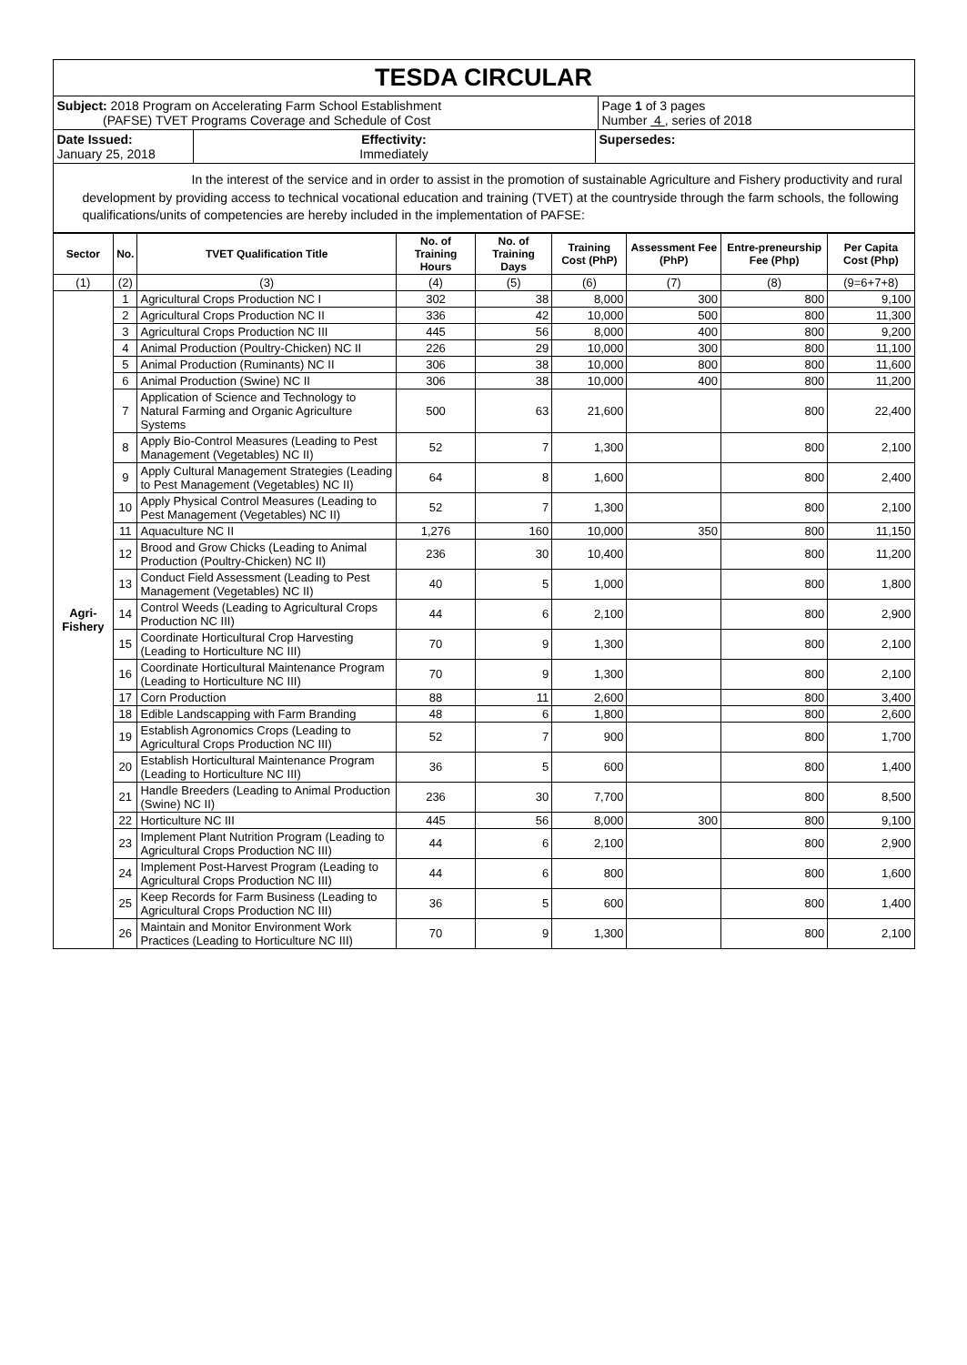TESDA CIRCULAR
Subject: 2018 Program on Accelerating Farm School Establishment
(PAFSE) TVET Programs Coverage and Schedule of Cost
Page 1 of 3 pages
Number 4 , series of 2018
Date Issued:
January 25, 2018
Effectivity:
Immediately
Supersedes:
In the interest of the service and in order to assist in the promotion of sustainable Agriculture and Fishery productivity and rural development by providing access to technical vocational education and training (TVET) at the countryside through the farm schools, the following qualifications/units of competencies are hereby included in the implementation of PAFSE:
| Sector | No. | TVET Qualification Title | No. of Training Hours | No. of Training Days | Training Cost (PhP) | Assessment Fee (PhP) | Entre-preneurship Fee (Php) | Per Capita Cost (Php) |
| --- | --- | --- | --- | --- | --- | --- | --- | --- |
| (1) | (2) | (3) | (4) | (5) | (6) | (7) | (8) | (9=6+7+8) |
| Agri-Fishery | 1 | Agricultural Crops Production NC I | 302 | 38 | 8,000 | 300 | 800 | 9,100 |
| | 2 | Agricultural Crops Production NC II | 336 | 42 | 10,000 | 500 | 800 | 11,300 |
| | 3 | Agricultural Crops Production NC III | 445 | 56 | 8,000 | 400 | 800 | 9,200 |
| | 4 | Animal Production (Poultry-Chicken) NC II | 226 | 29 | 10,000 | 300 | 800 | 11,100 |
| | 5 | Animal Production (Ruminants) NC II | 306 | 38 | 10,000 | 800 | 800 | 11,600 |
| | 6 | Animal Production (Swine) NC II | 306 | 38 | 10,000 | 400 | 800 | 11,200 |
| | 7 | Application of Science and Technology to Natural Farming and Organic Agriculture Systems | 500 | 63 | 21,600 | | 800 | 22,400 |
| | 8 | Apply Bio-Control Measures (Leading to Pest Management (Vegetables) NC II) | 52 | 7 | 1,300 | | 800 | 2,100 |
| | 9 | Apply Cultural Management Strategies (Leading to Pest Management (Vegetables) NC II) | 64 | 8 | 1,600 | | 800 | 2,400 |
| | 10 | Apply Physical Control Measures (Leading to Pest Management (Vegetables) NC II) | 52 | 7 | 1,300 | | 800 | 2,100 |
| | 11 | Aquaculture NC II | 1,276 | 160 | 10,000 | 350 | 800 | 11,150 |
| | 12 | Brood and Grow Chicks (Leading to Animal Production (Poultry-Chicken) NC II) | 236 | 30 | 10,400 | | 800 | 11,200 |
| | 13 | Conduct Field Assessment (Leading to Pest Management (Vegetables) NC II) | 40 | 5 | 1,000 | | 800 | 1,800 |
| | 14 | Control Weeds (Leading to Agricultural Crops Production NC III) | 44 | 6 | 2,100 | | 800 | 2,900 |
| | 15 | Coordinate Horticultural Crop Harvesting (Leading to Horticulture NC III) | 70 | 9 | 1,300 | | 800 | 2,100 |
| | 16 | Coordinate Horticultural Maintenance Program (Leading to Horticulture NC III) | 70 | 9 | 1,300 | | 800 | 2,100 |
| | 17 | Corn Production | 88 | 11 | 2,600 | | 800 | 3,400 |
| | 18 | Edible Landscapping with Farm Branding | 48 | 6 | 1,800 | | 800 | 2,600 |
| | 19 | Establish Agronomics Crops (Leading to Agricultural Crops Production NC III) | 52 | 7 | 900 | | 800 | 1,700 |
| | 20 | Establish Horticultural Maintenance Program (Leading to Horticulture NC III) | 36 | 5 | 600 | | 800 | 1,400 |
| | 21 | Handle Breeders (Leading to Animal Production (Swine) NC II) | 236 | 30 | 7,700 | | 800 | 8,500 |
| | 22 | Horticulture NC III | 445 | 56 | 8,000 | 300 | 800 | 9,100 |
| | 23 | Implement Plant Nutrition Program (Leading to Agricultural Crops Production NC III) | 44 | 6 | 2,100 | | 800 | 2,900 |
| | 24 | Implement Post-Harvest Program (Leading to Agricultural Crops Production NC III) | 44 | 6 | 800 | | 800 | 1,600 |
| | 25 | Keep Records for Farm Business (Leading to Agricultural Crops Production NC III) | 36 | 5 | 600 | | 800 | 1,400 |
| | 26 | Maintain and Monitor Environment Work Practices (Leading to Horticulture NC III) | 70 | 9 | 1,300 | | 800 | 2,100 |